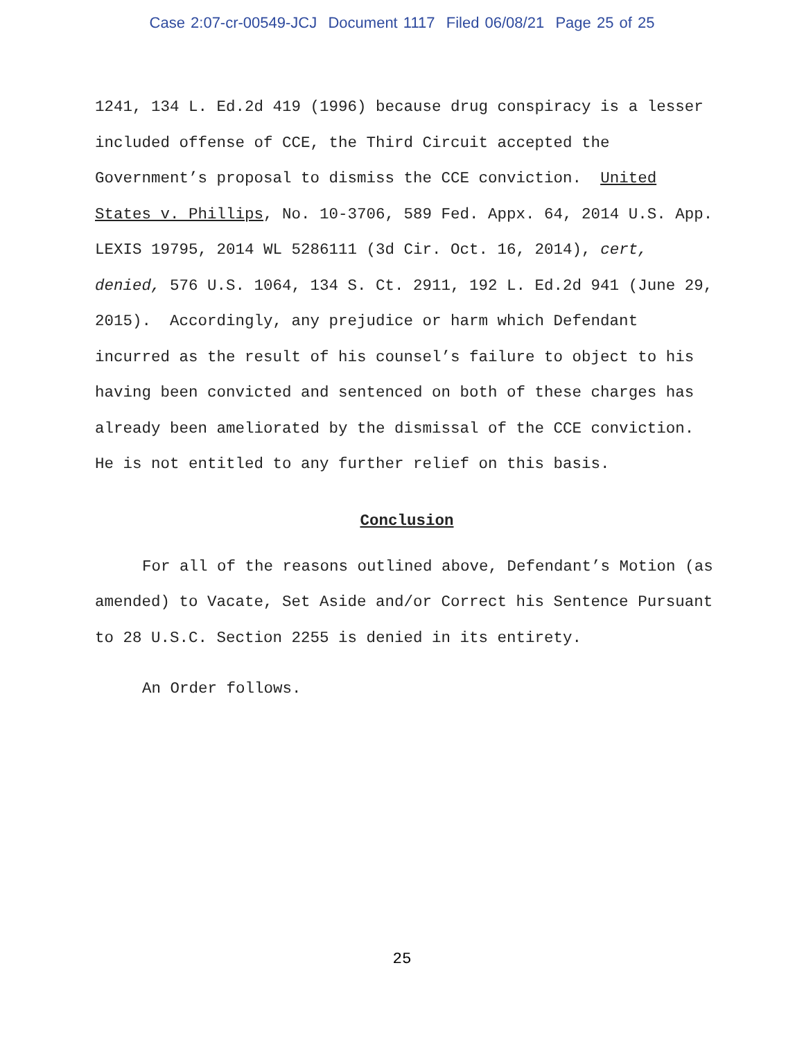Case 2:07-cr-00549-JCJ Document 1117 Filed 06/08/21 Page 25 of 25
1241, 134 L. Ed.2d 419 (1996) because drug conspiracy is a lesser included offense of CCE, the Third Circuit accepted the Government’s proposal to dismiss the CCE conviction. United States v. Phillips, No. 10-3706, 589 Fed. Appx. 64, 2014 U.S. App. LEXIS 19795, 2014 WL 5286111 (3d Cir. Oct. 16, 2014), cert, denied, 576 U.S. 1064, 134 S. Ct. 2911, 192 L. Ed.2d 941 (June 29, 2015). Accordingly, any prejudice or harm which Defendant incurred as the result of his counsel’s failure to object to his having been convicted and sentenced on both of these charges has already been ameliorated by the dismissal of the CCE conviction. He is not entitled to any further relief on this basis.
Conclusion
For all of the reasons outlined above, Defendant’s Motion (as amended) to Vacate, Set Aside and/or Correct his Sentence Pursuant to 28 U.S.C. Section 2255 is denied in its entirety.
An Order follows.
25